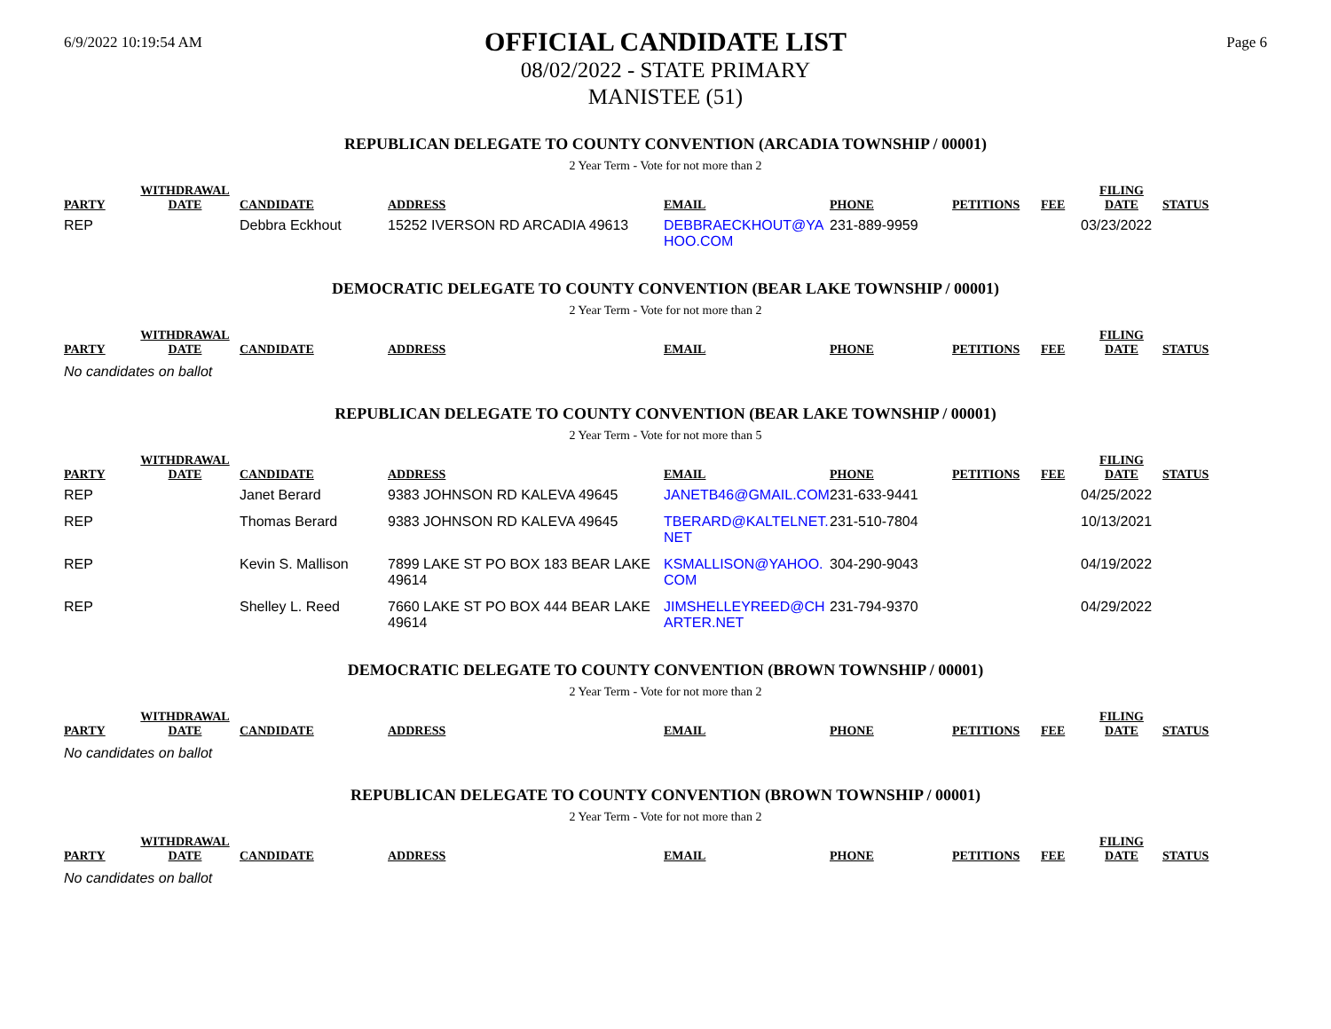6/9/2022 10:19:54 AM
OFFICIAL CANDIDATE LIST
08/02/2022 - STATE PRIMARY
MANISTEE (51)
Page 6
REPUBLICAN DELEGATE TO COUNTY CONVENTION (ARCADIA TOWNSHIP / 00001)
2 Year Term - Vote for not more than 2
| PARTY | WITHDRAWAL DATE | CANDIDATE | ADDRESS | EMAIL | PHONE | PETITIONS | FEE | FILING DATE | STATUS |
| --- | --- | --- | --- | --- | --- | --- | --- | --- | --- |
| REP | | Debbra Eckhout | 15252 IVERSON RD ARCADIA 49613 | DEBBRAECKHOUT@YA HOO.COM | 231-889-9959 | | | 03/23/2022 | |
DEMOCRATIC DELEGATE TO COUNTY CONVENTION (BEAR LAKE TOWNSHIP / 00001)
2 Year Term - Vote for not more than 2
| PARTY | WITHDRAWAL DATE | CANDIDATE | ADDRESS | EMAIL | PHONE | PETITIONS | FEE | FILING DATE | STATUS |
| --- | --- | --- | --- | --- | --- | --- | --- | --- | --- |
No candidates on ballot
REPUBLICAN DELEGATE TO COUNTY CONVENTION (BEAR LAKE TOWNSHIP / 00001)
2 Year Term - Vote for not more than 5
| PARTY | WITHDRAWAL DATE | CANDIDATE | ADDRESS | EMAIL | PHONE | PETITIONS | FEE | FILING DATE | STATUS |
| --- | --- | --- | --- | --- | --- | --- | --- | --- | --- |
| REP | | Janet Berard | 9383 JOHNSON RD KALEVA 49645 | JANETB46@GMAIL.COM | 231-633-9441 | | | 04/25/2022 | |
| REP | | Thomas Berard | 9383 JOHNSON RD KALEVA 49645 | TBERARD@KALTELNET. NET | 231-510-7804 | | | 10/13/2021 | |
| REP | | Kevin S. Mallison | 7899 LAKE ST PO BOX 183 BEAR LAKE 49614 | KSMALLISON@YAHOO. COM | 304-290-9043 | | | 04/19/2022 | |
| REP | | Shelley L. Reed | 7660 LAKE ST PO BOX 444 BEAR LAKE 49614 | JIMSHELLEYREED@CH ARTER.NET | 231-794-9370 | | | 04/29/2022 | |
DEMOCRATIC DELEGATE TO COUNTY CONVENTION (BROWN TOWNSHIP / 00001)
2 Year Term - Vote for not more than 2
| PARTY | WITHDRAWAL DATE | CANDIDATE | ADDRESS | EMAIL | PHONE | PETITIONS | FEE | FILING DATE | STATUS |
| --- | --- | --- | --- | --- | --- | --- | --- | --- | --- |
No candidates on ballot
REPUBLICAN DELEGATE TO COUNTY CONVENTION (BROWN TOWNSHIP / 00001)
2 Year Term - Vote for not more than 2
| PARTY | WITHDRAWAL DATE | CANDIDATE | ADDRESS | EMAIL | PHONE | PETITIONS | FEE | FILING DATE | STATUS |
| --- | --- | --- | --- | --- | --- | --- | --- | --- | --- |
No candidates on ballot